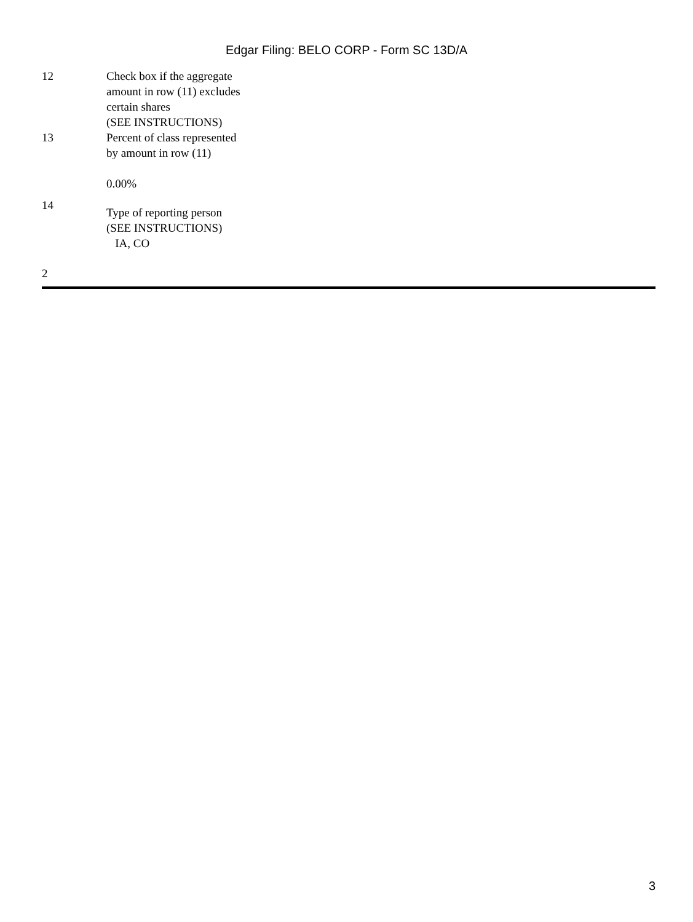Edgar Filing: BELO CORP - Form SC 13D/A
| 12 | Check box if the aggregate amount in row (11) excludes certain shares (SEE INSTRUCTIONS) |
| 13 | Percent of class represented by amount in row (11) 0.00% |
| 14 | Type of reporting person (SEE INSTRUCTIONS) IA, CO |
2
3